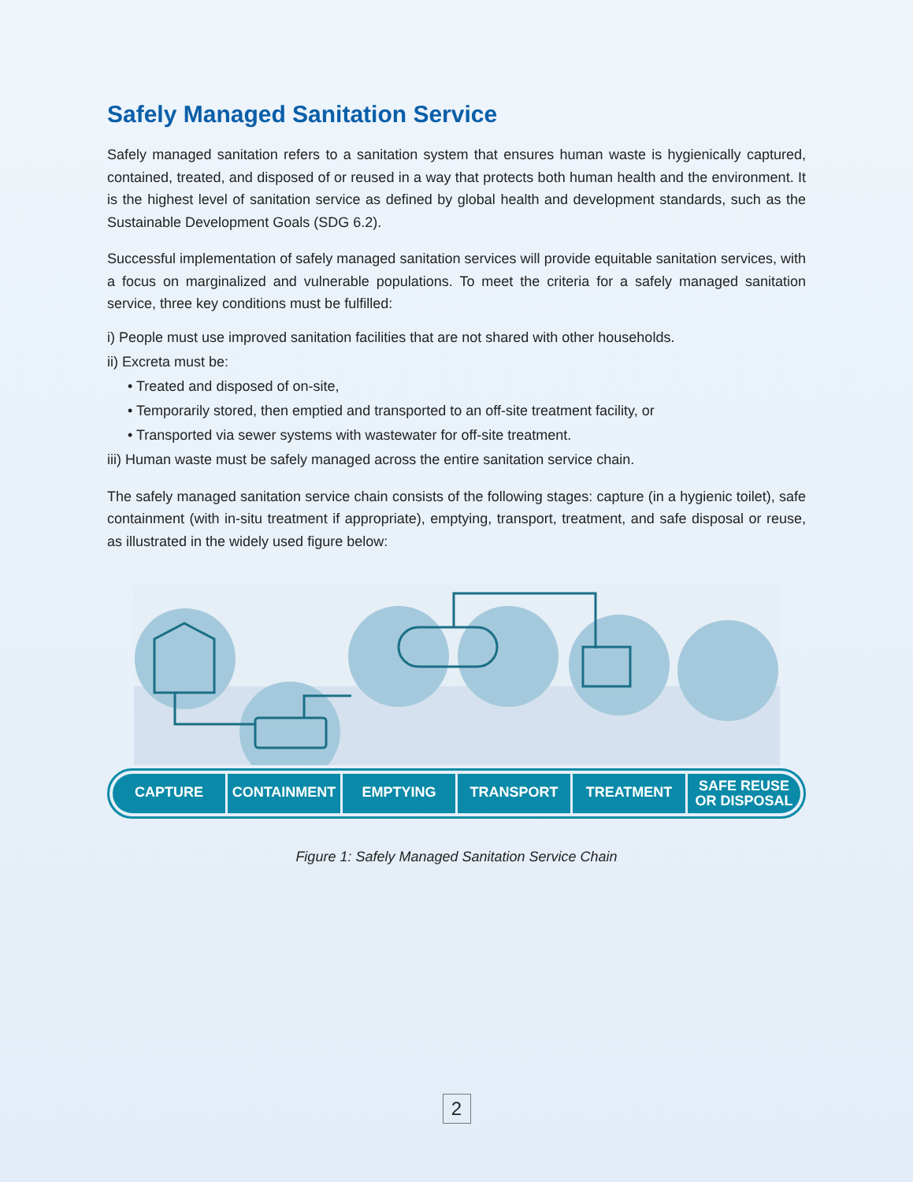Safely Managed Sanitation Service
Safely managed sanitation refers to a sanitation system that ensures human waste is hygienically captured, contained, treated, and disposed of or reused in a way that protects both human health and the environment. It is the highest level of sanitation service as defined by global health and development standards, such as the Sustainable Development Goals (SDG 6.2).
Successful implementation of safely managed sanitation services will provide equitable sanitation services, with a focus on marginalized and vulnerable populations. To meet the criteria for a safely managed sanitation service, three key conditions must be fulfilled:
i) People must use improved sanitation facilities that are not shared with other households.
ii) Excreta must be:
• Treated and disposed of on-site,
• Temporarily stored, then emptied and transported to an off-site treatment facility, or
• Transported via sewer systems with wastewater for off-site treatment.
iii) Human waste must be safely managed across the entire sanitation service chain.
The safely managed sanitation service chain consists of the following stages: capture (in a hygienic toilet), safe containment (with in-situ treatment if appropriate), emptying, transport, treatment, and safe disposal or reuse, as illustrated in the widely used figure below:
CAPTURE CONTAINMENT EMPTYING TRANSPORT TREATMENT
SAFE REUSE
OR DISPOSAL
Figure 1: Safely Managed Sanitation Service Chain
2